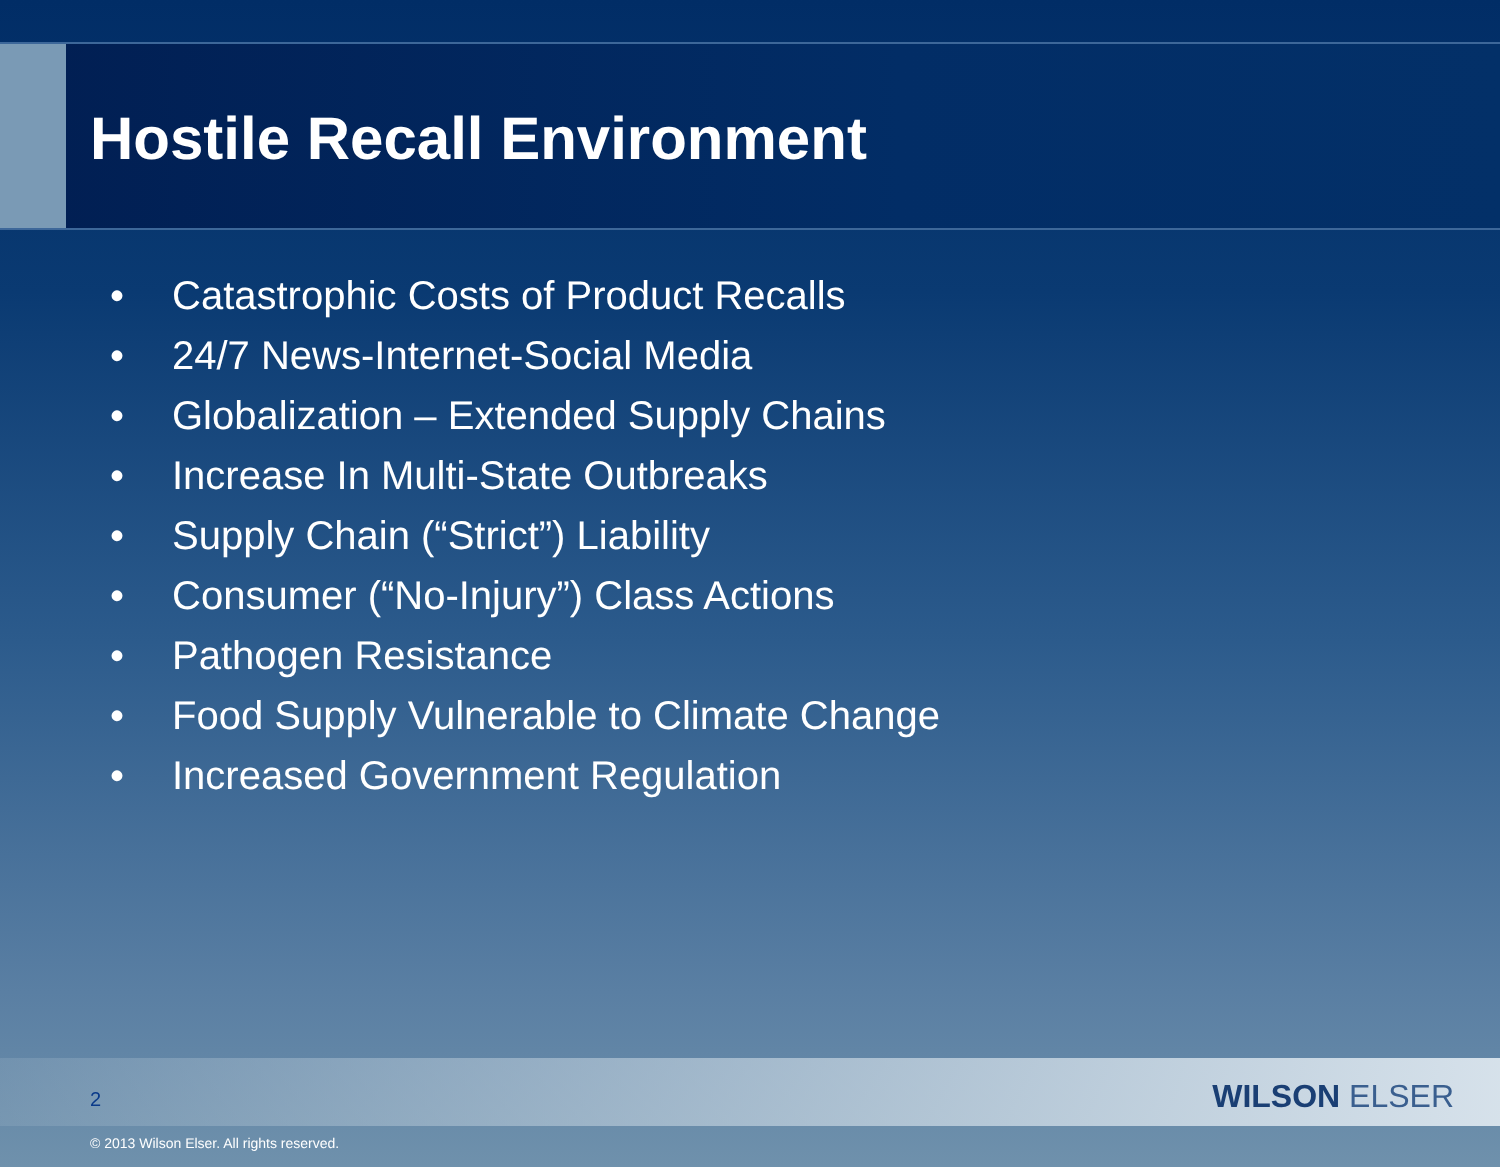Hostile Recall Environment
• Catastrophic Costs of Product Recalls
• 24/7 News-Internet-Social Media
• Globalization – Extended Supply Chains
• Increase In Multi-State Outbreaks
• Supply Chain (“Strict”) Liability
• Consumer (“No-Injury”) Class Actions
• Pathogen Resistance
• Food Supply Vulnerable to Climate Change
• Increased Government Regulation
2 WILSON ELSER
© 2013 Wilson Elser. All rights reserved.